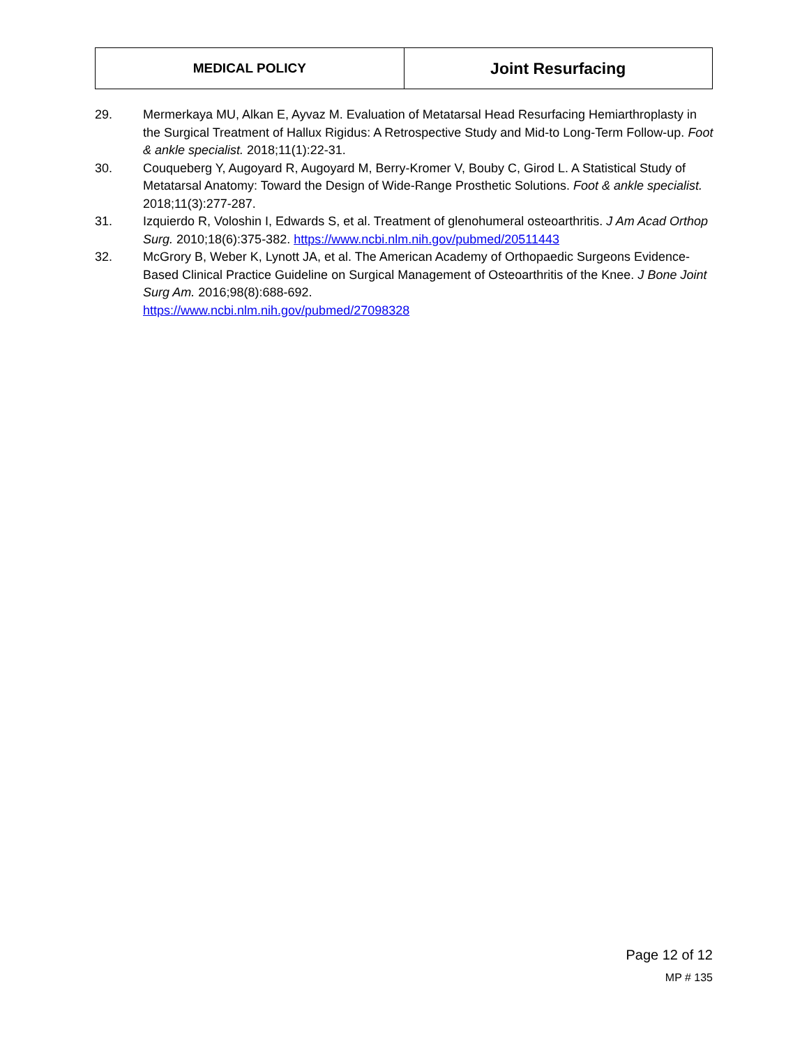| MEDICAL POLICY | Joint Resurfacing |
29. Mermerkaya MU, Alkan E, Ayvaz M. Evaluation of Metatarsal Head Resurfacing Hemiarthroplasty in the Surgical Treatment of Hallux Rigidus: A Retrospective Study and Mid-to Long-Term Follow-up. Foot & ankle specialist. 2018;11(1):22-31.
30. Couqueberg Y, Augoyard R, Augoyard M, Berry-Kromer V, Bouby C, Girod L. A Statistical Study of Metatarsal Anatomy: Toward the Design of Wide-Range Prosthetic Solutions. Foot & ankle specialist. 2018;11(3):277-287.
31. Izquierdo R, Voloshin I, Edwards S, et al. Treatment of glenohumeral osteoarthritis. J Am Acad Orthop Surg. 2010;18(6):375-382. https://www.ncbi.nlm.nih.gov/pubmed/20511443
32. McGrory B, Weber K, Lynott JA, et al. The American Academy of Orthopaedic Surgeons Evidence-Based Clinical Practice Guideline on Surgical Management of Osteoarthritis of the Knee. J Bone Joint Surg Am. 2016;98(8):688-692.
https://www.ncbi.nlm.nih.gov/pubmed/27098328
Page 12 of 12
MP # 135